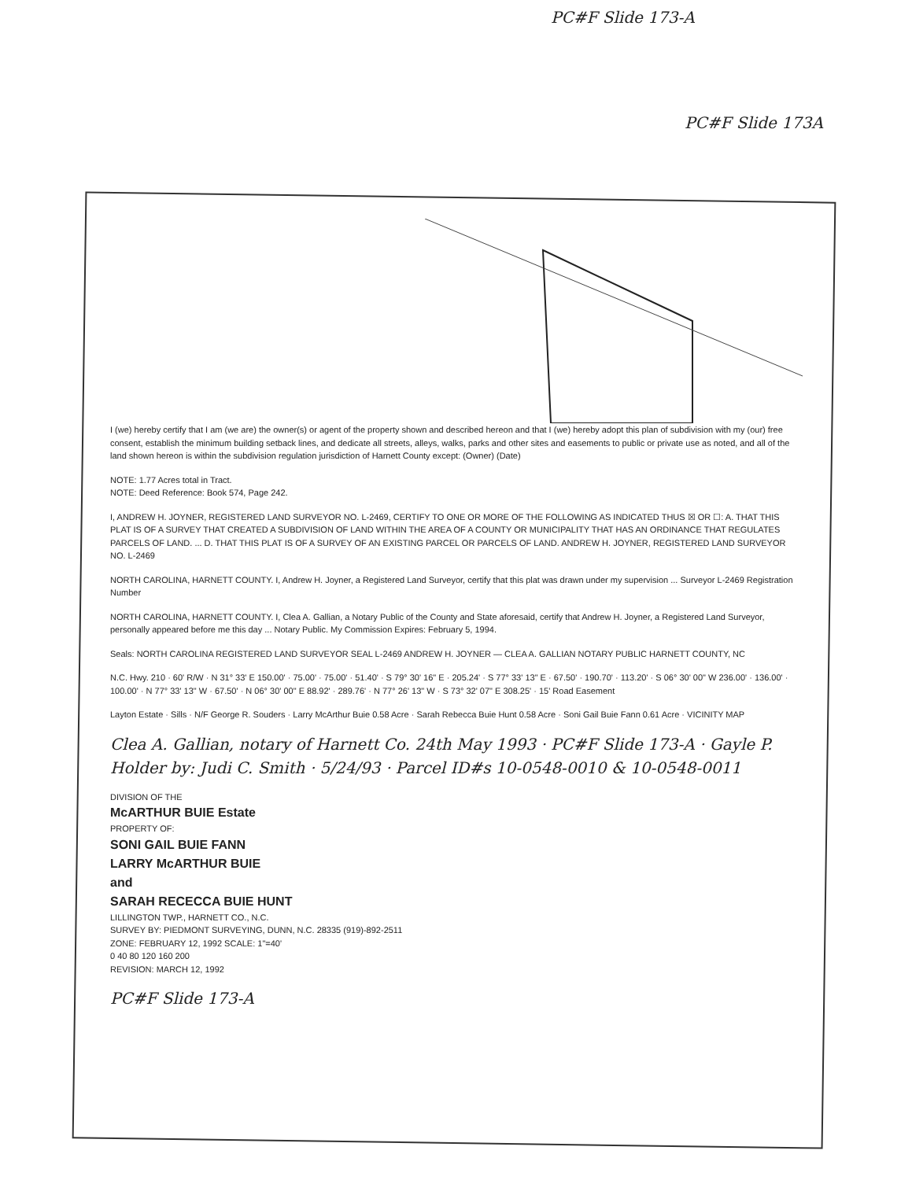PC#F Slide 173-A
PC#F Slide 173A
I (we) hereby certify that I am (we are) the owner(s) or agent of the property shown and described hereon and that I (we) hereby adopt this plan of subdivision with my (our) free consent, establish the minimum building setback lines, and dedicate all streets, alleys, walks, parks and other sites and easements to public or private use as noted, and all of the land shown hereon is within the subdivision regulation jurisdiction of Harnett County except: (Owner) (Date)
NOTE: 1.77 Acres total in Tract.
NOTE: Deed Reference: Book 574, Page 242.
I, ANDREW H. JOYNER, REGISTERED LAND SURVEYOR NO. L-2469, CERTIFY TO ONE OR MORE OF THE FOLLOWING AS INDICATED THUS ☒ OR ☐: A. THAT THIS PLAT IS OF A SURVEY THAT CREATED A SUBDIVISION OF LAND WITHIN THE AREA OF A COUNTY OR MUNICIPALITY THAT HAS AN ORDINANCE THAT REGULATES PARCELS OF LAND. ... D. THAT THIS PLAT IS OF A SURVEY OF AN EXISTING PARCEL OR PARCELS OF LAND. ANDREW H. JOYNER, REGISTERED LAND SURVEYOR NO. L-2469
NORTH CAROLINA, HARNETT COUNTY. I, Andrew H. Joyner, a Registered Land Surveyor, certify that this plat was drawn under my supervision ... Surveyor L-2469 Registration Number
NORTH CAROLINA, HARNETT COUNTY. I, Clea A. Gallian, a Notary Public of the County and State aforesaid, certify that Andrew H. Joyner, a Registered Land Surveyor, personally appeared before me this day ... Notary Public. My Commission Expires: February 5, 1994.
Seals: NORTH CAROLINA REGISTERED LAND SURVEYOR SEAL L-2469 ANDREW H. JOYNER — CLEA A. GALLIAN NOTARY PUBLIC HARNETT COUNTY, NC
N.C. Hwy. 210 · 60' R/W · N 31° 33' E 150.00' · 75.00' · 75.00' · 51.40' · S 79° 30' 16" E · 205.24' · S 77° 33' 13" E · 67.50' · 190.70' · 113.20' · S 06° 30' 00" W 236.00' · 136.00' · 100.00' · N 77° 33' 13" W · 67.50' · N 06° 30' 00" E 88.92' · 289.76' · N 77° 26' 13" W · S 73° 32' 07" E 308.25' · 15' Road Easement
Layton Estate · Sills · N/F George R. Souders · Larry McArthur Buie 0.58 Acre · Sarah Rebecca Buie Hunt 0.58 Acre · Soni Gail Buie Fann 0.61 Acre · VICINITY MAP
Clea A. Gallian, notary of Harnett Co. 24th May 1993 · PC#F Slide 173-A · Gayle P. Holder by: Judi C. Smith · 5/24/93 · Parcel ID#s 10-0548-0010 & 10-0548-0011
DIVISION OF THE
McARTHUR BUIE Estate
PROPERTY OF:
SONI GAIL BUIE FANN
LARRY McARTHUR BUIE
and
SARAH RECECCA BUIE HUNT
LILLINGTON TWP., HARNETT CO., N.C.
SURVEY BY: PIEDMONT SURVEYING, DUNN, N.C. 28335 (919)-892-2511
ZONE: FEBRUARY 12, 1992 SCALE: 1"=40'
0 40 80 120 160 200
REVISION: MARCH 12, 1992
PC#F Slide 173-A